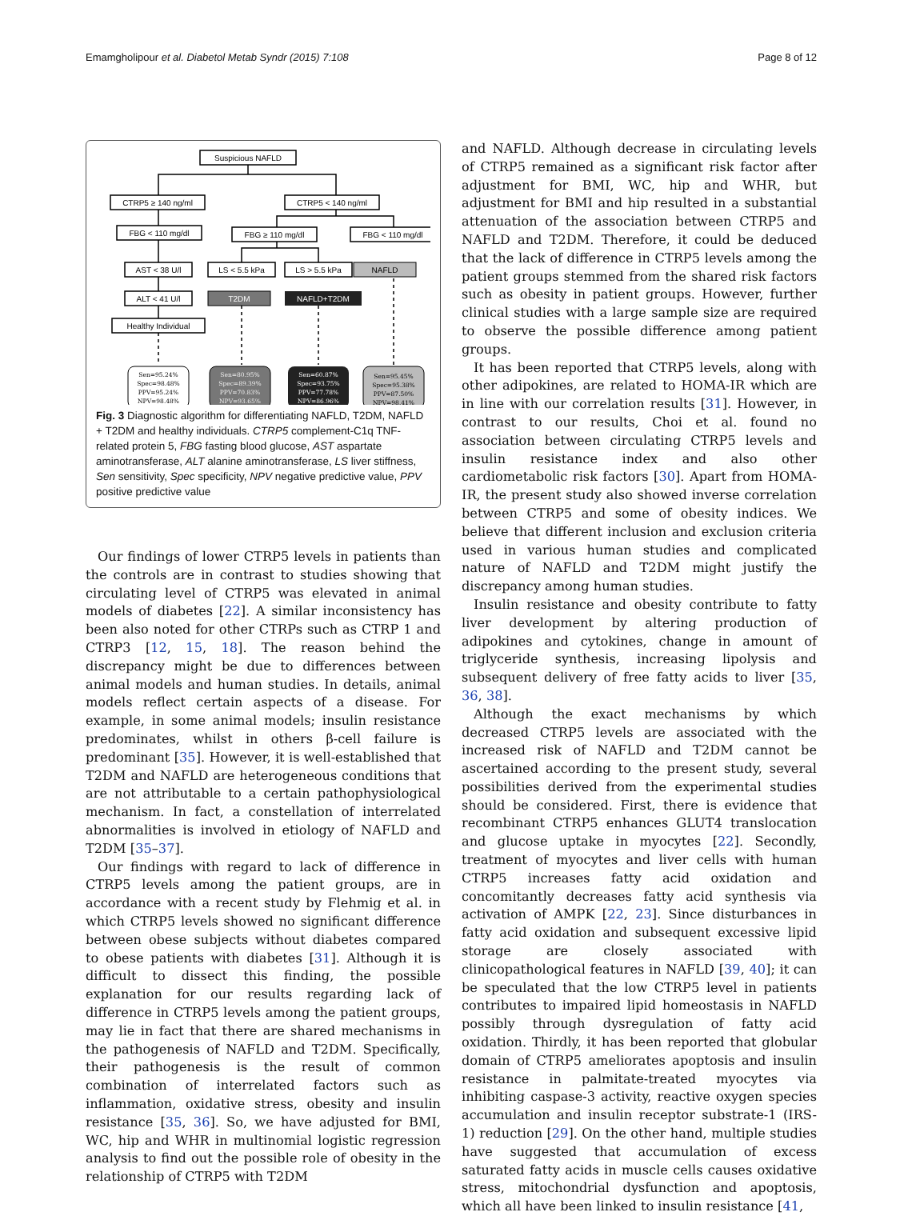Emamgholipour et al. Diabetol Metab Syndr (2015) 7:108 Page 8 of 12
Suspicious NAFLD
CTRP5 ≥ 140 ng/ml
CTRP5 < 140 ng/ml
FBG < 110 mg/dl
FBG ≥ 110 mg/dl
FBG < 110 mg/dl
AST < 38 U/l
LS < 5.5 kPa
LS > 5.5 kPa
NAFLD
ALT < 41 U/l
T2DM
NAFLD+T2DM
Healthy Individual
Sen=95.24%
Spec=98.48%
PPV=95.24%
NPV=98.48%
Sen=80.95%
Spec=89.39%
PPV=70.83%
NPV=93.65%
Sen=60.87%
Spec=93.75%
PPV=77.78%
NPV=86.96%
Sen=95.45%
Spec=95.38%
PPV=87.50%
NPV=98.41%
Fig. 3 Diagnostic algorithm for differentiating NAFLD, T2DM, NAFLD + T2DM and healthy individuals. CTRP5 complement-C1q TNF-related protein 5, FBG fasting blood glucose, AST aspartate aminotransferase, ALT alanine aminotransferase, LS liver stiffness, Sen sensitivity, Spec specificity, NPV negative predictive value, PPV positive predictive value
Our findings of lower CTRP5 levels in patients than the controls are in contrast to studies showing that circulating level of CTRP5 was elevated in animal models of diabetes [22]. A similar inconsistency has been also noted for other CTRPs such as CTRP 1 and CTRP3 [12, 15, 18]. The reason behind the discrepancy might be due to differences between animal models and human studies. In details, animal models reflect certain aspects of a disease. For example, in some animal models; insulin resistance predominates, whilst in others β-cell failure is predominant [35]. However, it is well-established that T2DM and NAFLD are heterogeneous conditions that are not attributable to a certain pathophysiological mechanism. In fact, a constellation of interrelated abnormalities is involved in etiology of NAFLD and T2DM [35–37].
Our findings with regard to lack of difference in CTRP5 levels among the patient groups, are in accordance with a recent study by Flehmig et al. in which CTRP5 levels showed no significant difference between obese subjects without diabetes compared to obese patients with diabetes [31]. Although it is difficult to dissect this finding, the possible explanation for our results regarding lack of difference in CTRP5 levels among the patient groups, may lie in fact that there are shared mechanisms in the pathogenesis of NAFLD and T2DM. Specifically, their pathogenesis is the result of common combination of interrelated factors such as inflammation, oxidative stress, obesity and insulin resistance [35, 36]. So, we have adjusted for BMI, WC, hip and WHR in multinomial logistic regression analysis to find out the possible role of obesity in the relationship of CTRP5 with T2DM
and NAFLD. Although decrease in circulating levels of CTRP5 remained as a significant risk factor after adjustment for BMI, WC, hip and WHR, but adjustment for BMI and hip resulted in a substantial attenuation of the association between CTRP5 and NAFLD and T2DM. Therefore, it could be deduced that the lack of difference in CTRP5 levels among the patient groups stemmed from the shared risk factors such as obesity in patient groups. However, further clinical studies with a large sample size are required to observe the possible difference among patient groups.
It has been reported that CTRP5 levels, along with other adipokines, are related to HOMA-IR which are in line with our correlation results [31]. However, in contrast to our results, Choi et al. found no association between circulating CTRP5 levels and insulin resistance index and also other cardiometabolic risk factors [30]. Apart from HOMA-IR, the present study also showed inverse correlation between CTRP5 and some of obesity indices. We believe that different inclusion and exclusion criteria used in various human studies and complicated nature of NAFLD and T2DM might justify the discrepancy among human studies.
Insulin resistance and obesity contribute to fatty liver development by altering production of adipokines and cytokines, change in amount of triglyceride synthesis, increasing lipolysis and subsequent delivery of free fatty acids to liver [35, 36, 38].
Although the exact mechanisms by which decreased CTRP5 levels are associated with the increased risk of NAFLD and T2DM cannot be ascertained according to the present study, several possibilities derived from the experimental studies should be considered. First, there is evidence that recombinant CTRP5 enhances GLUT4 translocation and glucose uptake in myocytes [22]. Secondly, treatment of myocytes and liver cells with human CTRP5 increases fatty acid oxidation and concomitantly decreases fatty acid synthesis via activation of AMPK [22, 23]. Since disturbances in fatty acid oxidation and subsequent excessive lipid storage are closely associated with clinicopathological features in NAFLD [39, 40]; it can be speculated that the low CTRP5 level in patients contributes to impaired lipid homeostasis in NAFLD possibly through dysregulation of fatty acid oxidation. Thirdly, it has been reported that globular domain of CTRP5 ameliorates apoptosis and insulin resistance in palmitate-treated myocytes via inhibiting caspase-3 activity, reactive oxygen species accumulation and insulin receptor substrate-1 (IRS-1) reduction [29]. On the other hand, multiple studies have suggested that accumulation of excess saturated fatty acids in muscle cells causes oxidative stress, mitochondrial dysfunction and apoptosis, which all have been linked to insulin resistance [41,